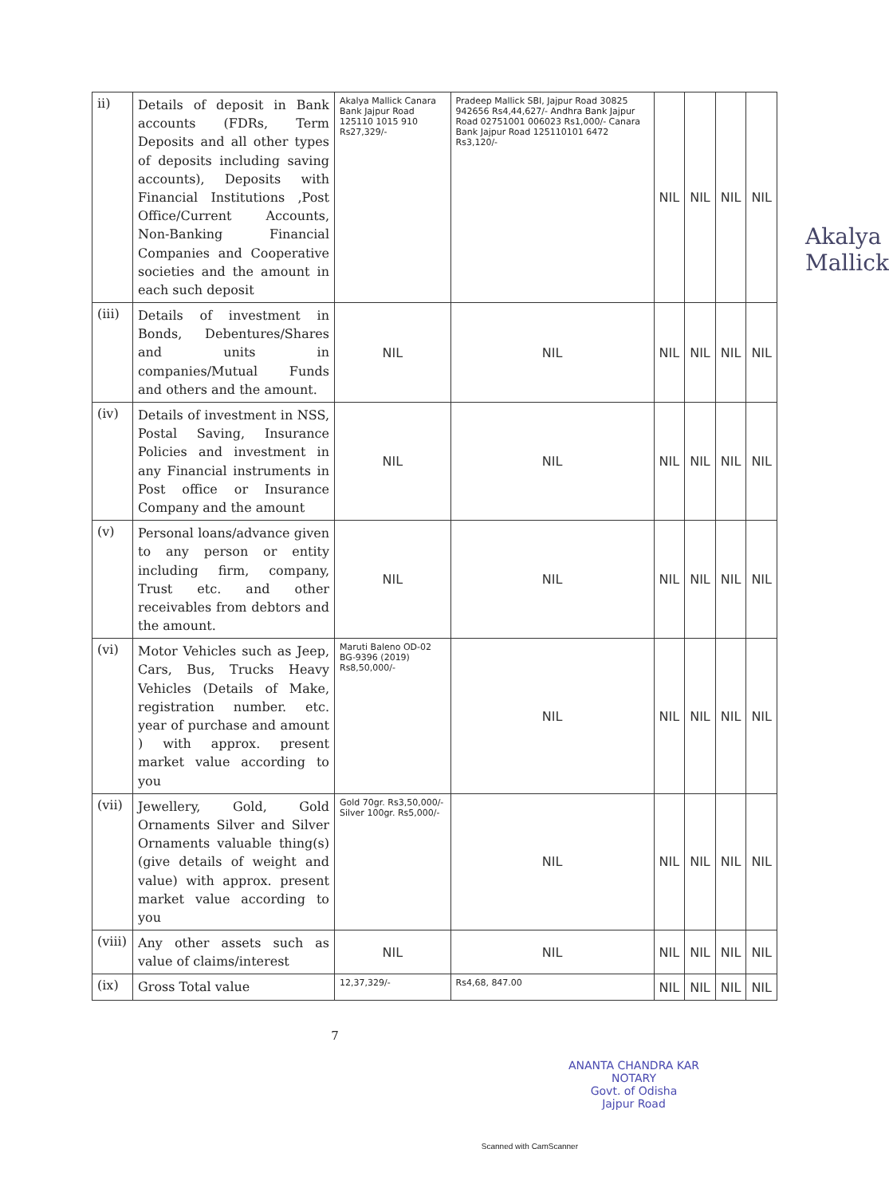| ii) | Details of deposit in Bank accounts (FDRs, Term Deposits and all other types of deposits including saving accounts), Deposits with Financial Institutions ,Post Office/Current Accounts, Non-Banking Financial Companies and Cooperative societies and the amount in each such deposit | Akalya Mallick Canara Bank Jajpur Road 125110 1015 910 Rs27,329/- | Pradeep Mallick SBI, Jajpur Road 30825 942656 Rs4,44,627/- Andhra Bank Jajpur Road 02751001 006023 Rs1,000/- Canara Bank Jajpur Road 125110101 6472 Rs3,120/- | NIL | NIL | NIL | NIL |
| (iii) | Details of investment in Bonds, Debentures/Shares and units in companies/Mutual Funds and others and the amount. | NIL | NIL | NIL | NIL | NIL | NIL |
| (iv) | Details of investment in NSS, Postal Saving, Insurance Policies and investment in any Financial instruments in Post office or Insurance Company and the amount | NIL | NIL | NIL | NIL | NIL | NIL |
| (v) | Personal loans/advance given to any person or entity including firm, company, Trust etc. and other receivables from debtors and the amount. | NIL | NIL | NIL | NIL | NIL | NIL |
| (vi) | Motor Vehicles such as Jeep, Cars, Bus, Trucks Heavy Vehicles (Details of Make, registration number. etc. year of purchase and amount ) with approx. present market value according to you | Maruti Baleno OD-02 BG-9396 (2019) Rs8,50,000/- | NIL | NIL | NIL | NIL | NIL |
| (vii) | Jewellery, Gold, Gold Ornaments Silver and Silver Ornaments valuable thing(s) (give details of weight and value) with approx. present market value according to you | Gold 70gr. Rs3,50,000/- Silver 100gr. Rs5,000/- | NIL | NIL | NIL | NIL | NIL |
| (viii) | Any other assets such as value of claims/interest | NIL | NIL | NIL | NIL | NIL | NIL |
| (ix) | Gross Total value | 12,37,329/- | Rs4,68, 847.00 | NIL | NIL | NIL | NIL |
7
ANANTA CHANDRA KAR
NOTARY
Govt. of Odisha
Jajpur Road
Scanned with CamScanner
Akalya Mallick